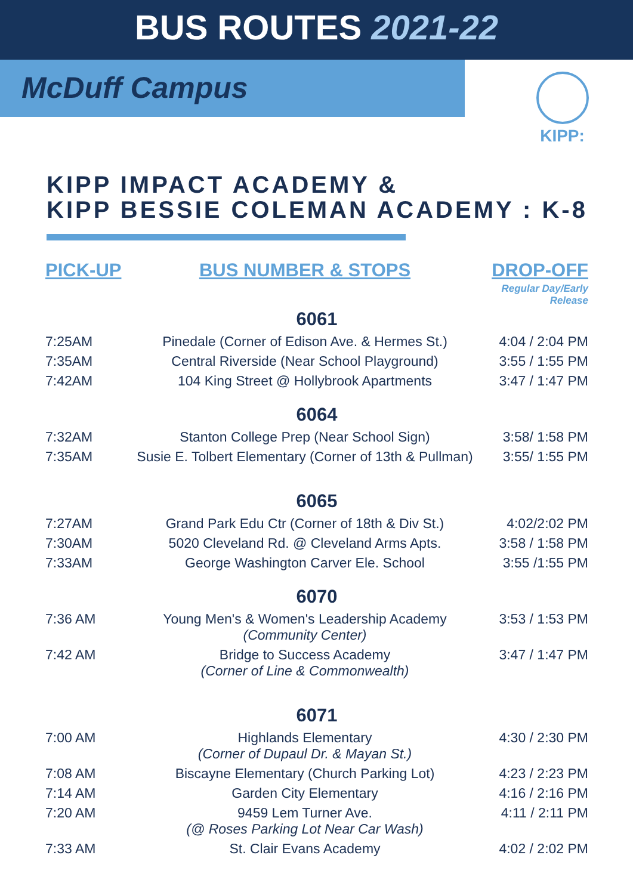BUS ROUTES 2021-22
McDuff Campus
KIPP:
KIPP IMPACT ACADEMY &
KIPP BESSIE COLEMAN ACADEMY : K-8
| PICK-UP | BUS NUMBER & STOPS | DROP-OFF |
| --- | --- | --- |
| | | Regular Day/Early Release |
| 6061 | | |
| 7:25AM | Pinedale (Corner of Edison Ave. & Hermes St.) | 4:04 / 2:04 PM |
| 7:35AM | Central Riverside (Near School Playground) | 3:55 / 1:55 PM |
| 7:42AM | 104 King Street @ Hollybrook Apartments | 3:47 / 1:47 PM |
| 6064 | | |
| 7:32AM | Stanton College Prep (Near School Sign) | 3:58/ 1:58 PM |
| 7:35AM | Susie E. Tolbert Elementary (Corner of 13th & Pullman) | 3:55/ 1:55 PM |
| 6065 | | |
| 7:27AM | Grand Park Edu Ctr (Corner of 18th & Div St.) | 4:02/2:02 PM |
| 7:30AM | 5020 Cleveland Rd. @ Cleveland Arms Apts. | 3:58 / 1:58 PM |
| 7:33AM | George Washington Carver Ele. School | 3:55 /1:55 PM |
| 6070 | | |
| 7:36 AM | Young Men's & Women's Leadership Academy (Community Center) | 3:53 / 1:53 PM |
| 7:42 AM | Bridge to Success Academy (Corner of Line & Commonwealth) | 3:47 / 1:47 PM |
| 6071 | | |
| 7:00 AM | Highlands Elementary (Corner of Dupaul Dr. & Mayan St.) | 4:30 / 2:30 PM |
| 7:08 AM | Biscayne Elementary (Church Parking Lot) | 4:23 / 2:23 PM |
| 7:14 AM | Garden City Elementary | 4:16 / 2:16 PM |
| 7:20 AM | 9459 Lem Turner Ave. (@ Roses Parking Lot Near Car Wash) | 4:11 / 2:11 PM |
| 7:33 AM | St. Clair Evans Academy | 4:02 / 2:02 PM |